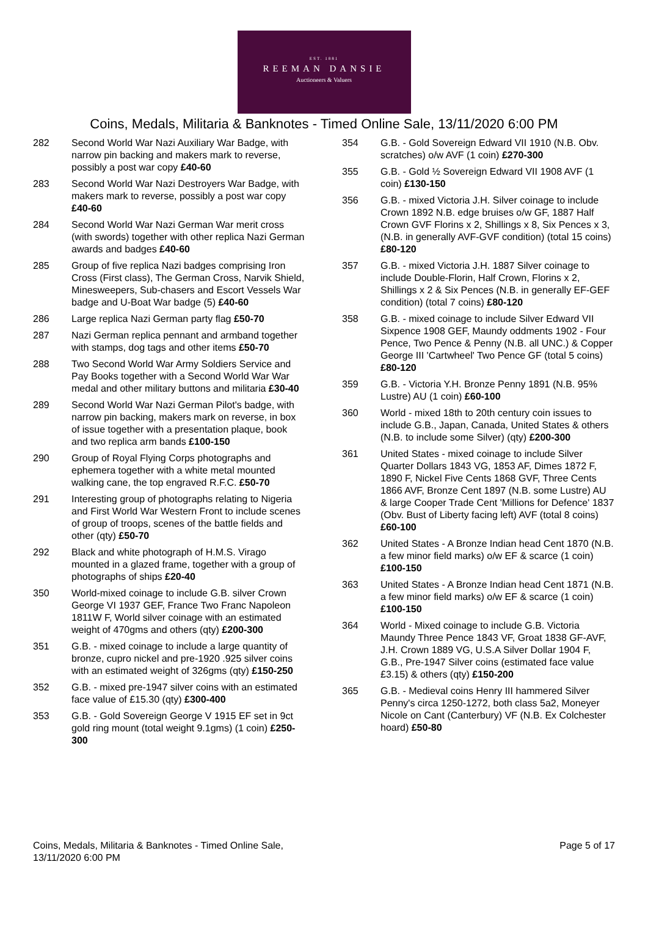EST. 1881
REEMAN DANSIE
Auctioneers & Valuers
Coins, Medals, Militaria & Banknotes - Timed Online Sale, 13/11/2020 6:00 PM
282 Second World War Nazi Auxiliary War Badge, with narrow pin backing and makers mark to reverse, possibly a post war copy £40-60
283 Second World War Nazi Destroyers War Badge, with makers mark to reverse, possibly a post war copy £40-60
284 Second World War Nazi German War merit cross (with swords) together with other replica Nazi German awards and badges £40-60
285 Group of five replica Nazi badges comprising Iron Cross (First class), The German Cross, Narvik Shield, Minesweepers, Sub-chasers and Escort Vessels War badge and U-Boat War badge (5) £40-60
286 Large replica Nazi German party flag £50-70
287 Nazi German replica pennant and armband together with stamps, dog tags and other items £50-70
288 Two Second World War Army Soldiers Service and Pay Books together with a Second World War War medal and other military buttons and militaria £30-40
289 Second World War Nazi German Pilot's badge, with narrow pin backing, makers mark on reverse, in box of issue together with a presentation plaque, book and two replica arm bands £100-150
290 Group of Royal Flying Corps photographs and ephemera together with a white metal mounted walking cane, the top engraved R.F.C. £50-70
291 Interesting group of photographs relating to Nigeria and First World War Western Front to include scenes of group of troops, scenes of the battle fields and other (qty) £50-70
292 Black and white photograph of H.M.S. Virago mounted in a glazed frame, together with a group of photographs of ships £20-40
350 World-mixed coinage to include G.B. silver Crown George VI 1937 GEF, France Two Franc Napoleon 1811W F, World silver coinage with an estimated weight of 470gms and others (qty) £200-300
351 G.B. - mixed coinage to include a large quantity of bronze, cupro nickel and pre-1920 .925 silver coins with an estimated weight of 326gms (qty) £150-250
352 G.B. - mixed pre-1947 silver coins with an estimated face value of £15.30 (qty) £300-400
353 G.B. - Gold Sovereign George V 1915 EF set in 9ct gold ring mount (total weight 9.1gms) (1 coin) £250-300
354 G.B. - Gold Sovereign Edward VII 1910 (N.B. Obv. scratches) o/w AVF (1 coin) £270-300
355 G.B. - Gold ½ Sovereign Edward VII 1908 AVF (1 coin) £130-150
356 G.B. - mixed Victoria J.H. Silver coinage to include Crown 1892 N.B. edge bruises o/w GF, 1887 Half Crown GVF Florins x 2, Shillings x 8, Six Pences x 3, (N.B. in generally AVF-GVF condition) (total 15 coins) £80-120
357 G.B. - mixed Victoria J.H. 1887 Silver coinage to include Double-Florin, Half Crown, Florins x 2, Shillings x 2 & Six Pences (N.B. in generally EF-GEF condition) (total 7 coins) £80-120
358 G.B. - mixed coinage to include Silver Edward VII Sixpence 1908 GEF, Maundy oddments 1902 - Four Pence, Two Pence & Penny (N.B. all UNC.) & Copper George III 'Cartwheel' Two Pence GF (total 5 coins) £80-120
359 G.B. - Victoria Y.H. Bronze Penny 1891 (N.B. 95% Lustre) AU (1 coin) £60-100
360 World - mixed 18th to 20th century coin issues to include G.B., Japan, Canada, United States & others (N.B. to include some Silver) (qty) £200-300
361 United States - mixed coinage to include Silver Quarter Dollars 1843 VG, 1853 AF, Dimes 1872 F, 1890 F, Nickel Five Cents 1868 GVF, Three Cents 1866 AVF, Bronze Cent 1897 (N.B. some Lustre) AU & large Cooper Trade Cent 'Millions for Defence' 1837 (Obv. Bust of Liberty facing left) AVF (total 8 coins) £60-100
362 United States - A Bronze Indian head Cent 1870 (N.B. a few minor field marks) o/w EF & scarce (1 coin) £100-150
363 United States - A Bronze Indian head Cent 1871 (N.B. a few minor field marks) o/w EF & scarce (1 coin) £100-150
364 World - Mixed coinage to include G.B. Victoria Maundy Three Pence 1843 VF, Groat 1838 GF-AVF, J.H. Crown 1889 VG, U.S.A Silver Dollar 1904 F, G.B., Pre-1947 Silver coins (estimated face value £3.15) & others (qty) £150-200
365 G.B. - Medieval coins Henry III hammered Silver Penny's circa 1250-1272, both class 5a2, Moneyer Nicole on Cant (Canterbury) VF (N.B. Ex Colchester hoard) £50-80
Coins, Medals, Militaria & Banknotes - Timed Online Sale,
13/11/2020 6:00 PM
Page 5 of 17